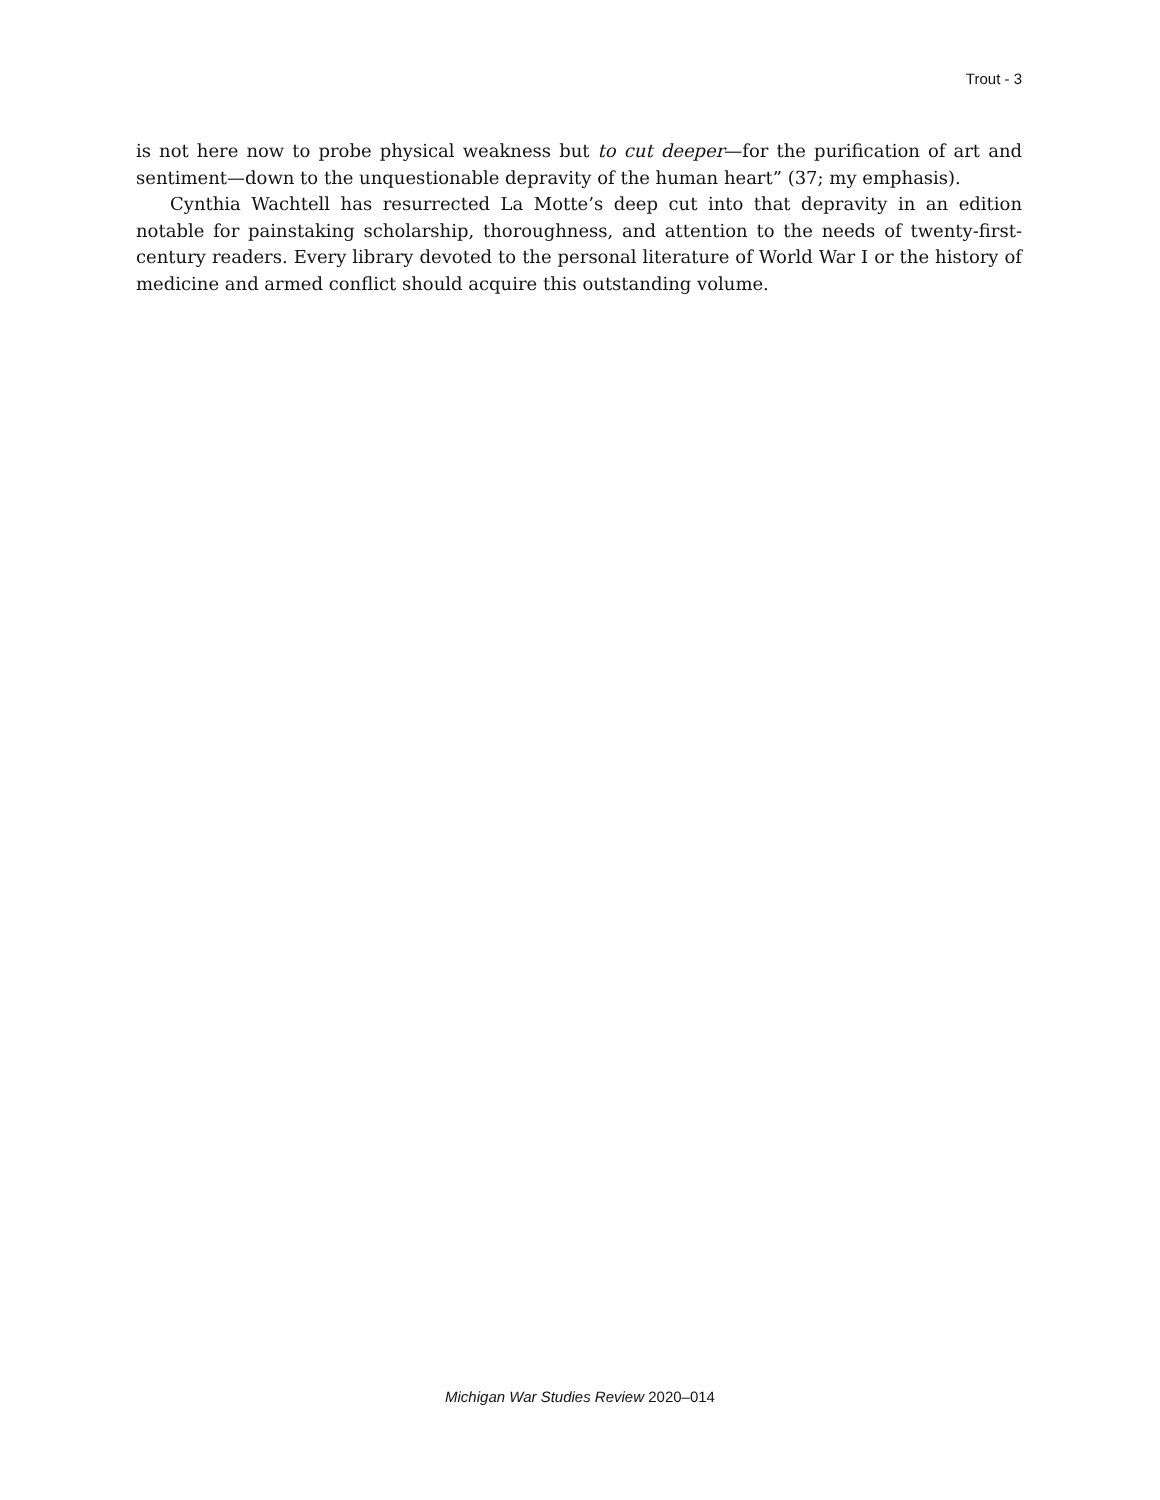Trout - 3
is not here now to probe physical weakness but to cut deeper—for the purification of art and sentiment—down to the unquestionable depravity of the human heart” (37; my emphasis).
Cynthia Wachtell has resurrected La Motte’s deep cut into that depravity in an edition notable for painstaking scholarship, thoroughness, and attention to the needs of twenty-first-century readers. Every library devoted to the personal literature of World War I or the history of medicine and armed conflict should acquire this outstanding volume.
Michigan War Studies Review 2020–014